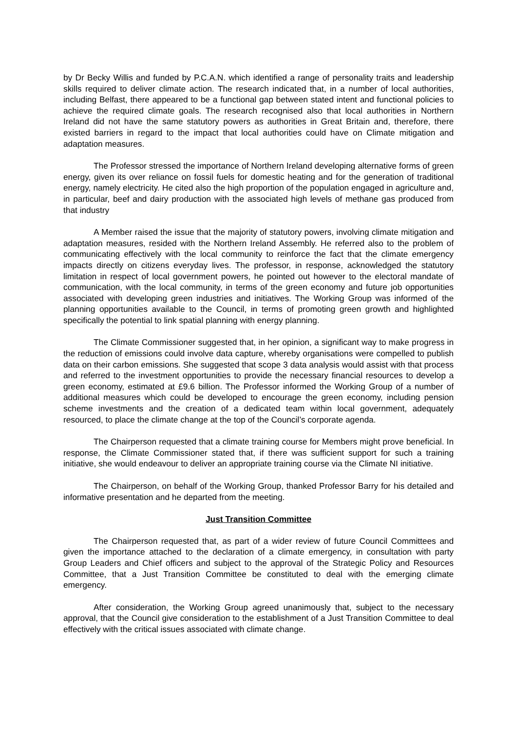by Dr Becky Willis and funded by P.C.A.N. which identified a range of personality traits and leadership skills required to deliver climate action. The research indicated that, in a number of local authorities, including Belfast, there appeared to be a functional gap between stated intent and functional policies to achieve the required climate goals. The research recognised also that local authorities in Northern Ireland did not have the same statutory powers as authorities in Great Britain and, therefore, there existed barriers in regard to the impact that local authorities could have on Climate mitigation and adaptation measures.
The Professor stressed the importance of Northern Ireland developing alternative forms of green energy, given its over reliance on fossil fuels for domestic heating and for the generation of traditional energy, namely electricity. He cited also the high proportion of the population engaged in agriculture and, in particular, beef and dairy production with the associated high levels of methane gas produced from that industry
A Member raised the issue that the majority of statutory powers, involving climate mitigation and adaptation measures, resided with the Northern Ireland Assembly. He referred also to the problem of communicating effectively with the local community to reinforce the fact that the climate emergency impacts directly on citizens everyday lives. The professor, in response, acknowledged the statutory limitation in respect of local government powers, he pointed out however to the electoral mandate of communication, with the local community, in terms of the green economy and future job opportunities associated with developing green industries and initiatives. The Working Group was informed of the planning opportunities available to the Council, in terms of promoting green growth and highlighted specifically the potential to link spatial planning with energy planning.
The Climate Commissioner suggested that, in her opinion, a significant way to make progress in the reduction of emissions could involve data capture, whereby organisations were compelled to publish data on their carbon emissions. She suggested that scope 3 data analysis would assist with that process and referred to the investment opportunities to provide the necessary financial resources to develop a green economy, estimated at £9.6 billion. The Professor informed the Working Group of a number of additional measures which could be developed to encourage the green economy, including pension scheme investments and the creation of a dedicated team within local government, adequately resourced, to place the climate change at the top of the Council’s corporate agenda.
The Chairperson requested that a climate training course for Members might prove beneficial. In response, the Climate Commissioner stated that, if there was sufficient support for such a training initiative, she would endeavour to deliver an appropriate training course via the Climate NI initiative.
The Chairperson, on behalf of the Working Group, thanked Professor Barry for his detailed and informative presentation and he departed from the meeting.
Just Transition Committee
The Chairperson requested that, as part of a wider review of future Council Committees and given the importance attached to the declaration of a climate emergency, in consultation with party Group Leaders and Chief officers and subject to the approval of the Strategic Policy and Resources Committee, that a Just Transition Committee be constituted to deal with the emerging climate emergency.
After consideration, the Working Group agreed unanimously that, subject to the necessary approval, that the Council give consideration to the establishment of a Just Transition Committee to deal effectively with the critical issues associated with climate change.